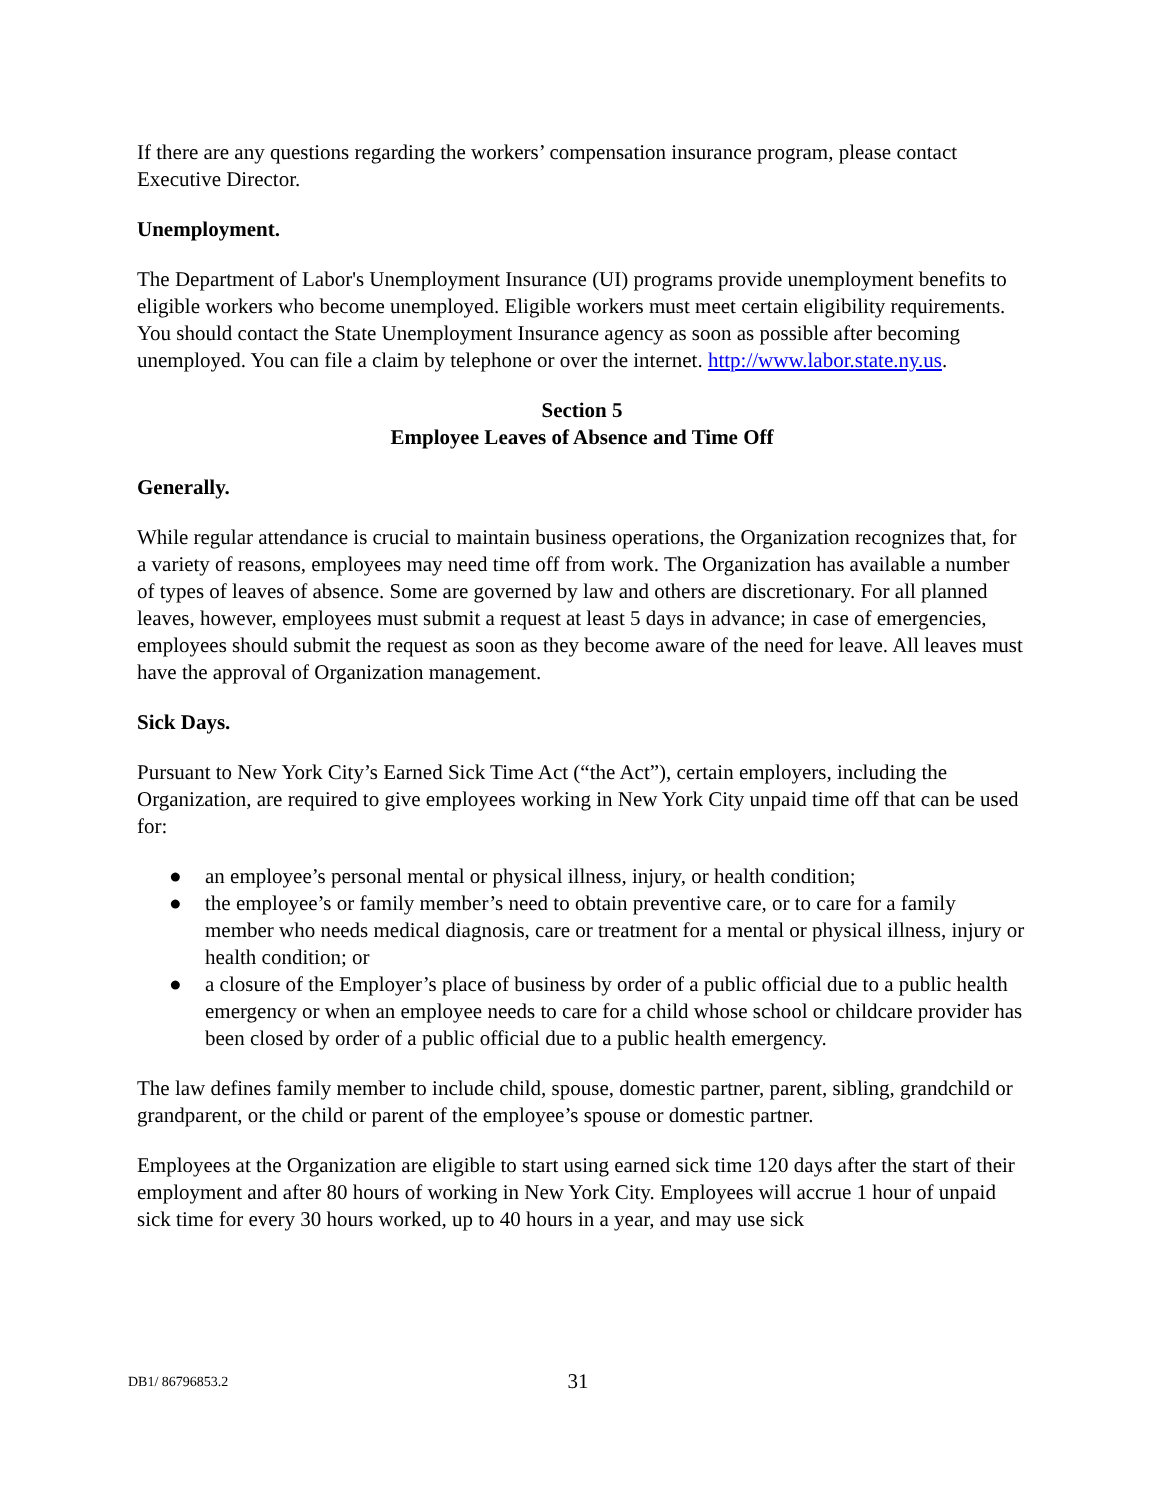If there are any questions regarding the workers’ compensation insurance program, please contact Executive Director.
Unemployment.
The Department of Labor's Unemployment Insurance (UI) programs provide unemployment benefits to eligible workers who become unemployed. Eligible workers must meet certain eligibility requirements. You should contact the State Unemployment Insurance agency as soon as possible after becoming unemployed. You can file a claim by telephone or over the internet. http://www.labor.state.ny.us.
Section 5
Employee Leaves of Absence and Time Off
Generally.
While regular attendance is crucial to maintain business operations, the Organization recognizes that, for a variety of reasons, employees may need time off from work. The Organization has available a number of types of leaves of absence. Some are governed by law and others are discretionary. For all planned leaves, however, employees must submit a request at least 5 days in advance; in case of emergencies, employees should submit the request as soon as they become aware of the need for leave. All leaves must have the approval of Organization management.
Sick Days.
Pursuant to New York City’s Earned Sick Time Act (“the Act”), certain employers, including the Organization, are required to give employees working in New York City unpaid time off that can be used for:
● an employee’s personal mental or physical illness, injury, or health condition;
● the employee’s or family member’s need to obtain preventive care, or to care for a family member who needs medical diagnosis, care or treatment for a mental or physical illness, injury or health condition; or
● a closure of the Employer’s place of business by order of a public official due to a public health emergency or when an employee needs to care for a child whose school or childcare provider has been closed by order of a public official due to a public health emergency.
The law defines family member to include child, spouse, domestic partner, parent, sibling, grandchild or grandparent, or the child or parent of the employee’s spouse or domestic partner.
Employees at the Organization are eligible to start using earned sick time 120 days after the start of their employment and after 80 hours of working in New York City. Employees will accrue 1 hour of unpaid sick time for every 30 hours worked, up to 40 hours in a year, and may use sick
DB1/ 86796853.2
31